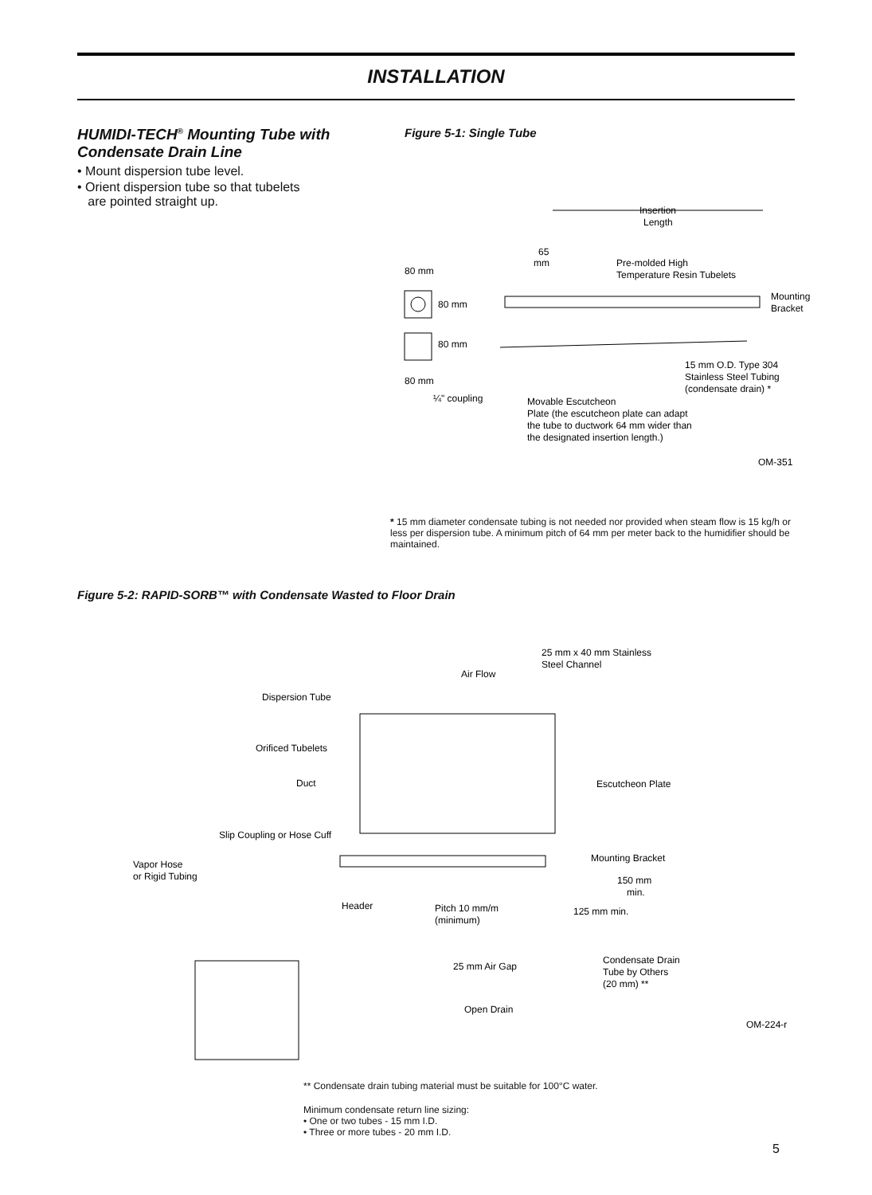INSTALLATION
HUMIDI-TECH<sup>®</sup> Mounting Tube with Condensate Drain Line
• Mount dispersion tube level.
• Orient dispersion tube so that tubelets
are pointed straight up.
Figure 5-1: Single Tube
Insertion
Length
65
mm
Pre-molded High
Temperature Resin Tubelets
80 mm
80 mm
Mounting
Bracket
80 mm
80 mm
15 mm O.D. Type 304
Stainless Steel Tubing
(condensate drain) *
¼" coupling
Movable Escutcheon
Plate (the escutcheon plate can adapt
the tube to ductwork 64 mm wider than
the designated insertion length.)
OM-351
* 15 mm diameter condensate tubing is not needed nor provided when steam flow is 15 kg/h or less per dispersion tube. A minimum pitch of 64 mm per meter back to the humidifier should be maintained.
Figure 5-2: RAPID-SORB™ with Condensate Wasted to Floor Drain
25 mm x 40 mm Stainless
Steel Channel
Air Flow
Dispersion Tube
Orificed Tubelets
Duct
Escutcheon Plate
Slip Coupling or Hose Cuff
Mounting Bracket
Vapor Hose
or Rigid Tubing
150 mm
min.
Header
Pitch 10 mm/m
(minimum)
125 mm min.
Condensate Drain
Tube by Others
(20 mm) **
25 mm Air Gap
Open Drain
OM-224-r
** Condensate drain tubing material must be suitable for 100°C water.
Minimum condensate return line sizing:
• One or two tubes - 15 mm I.D.
• Three or more tubes - 20 mm I.D.
5